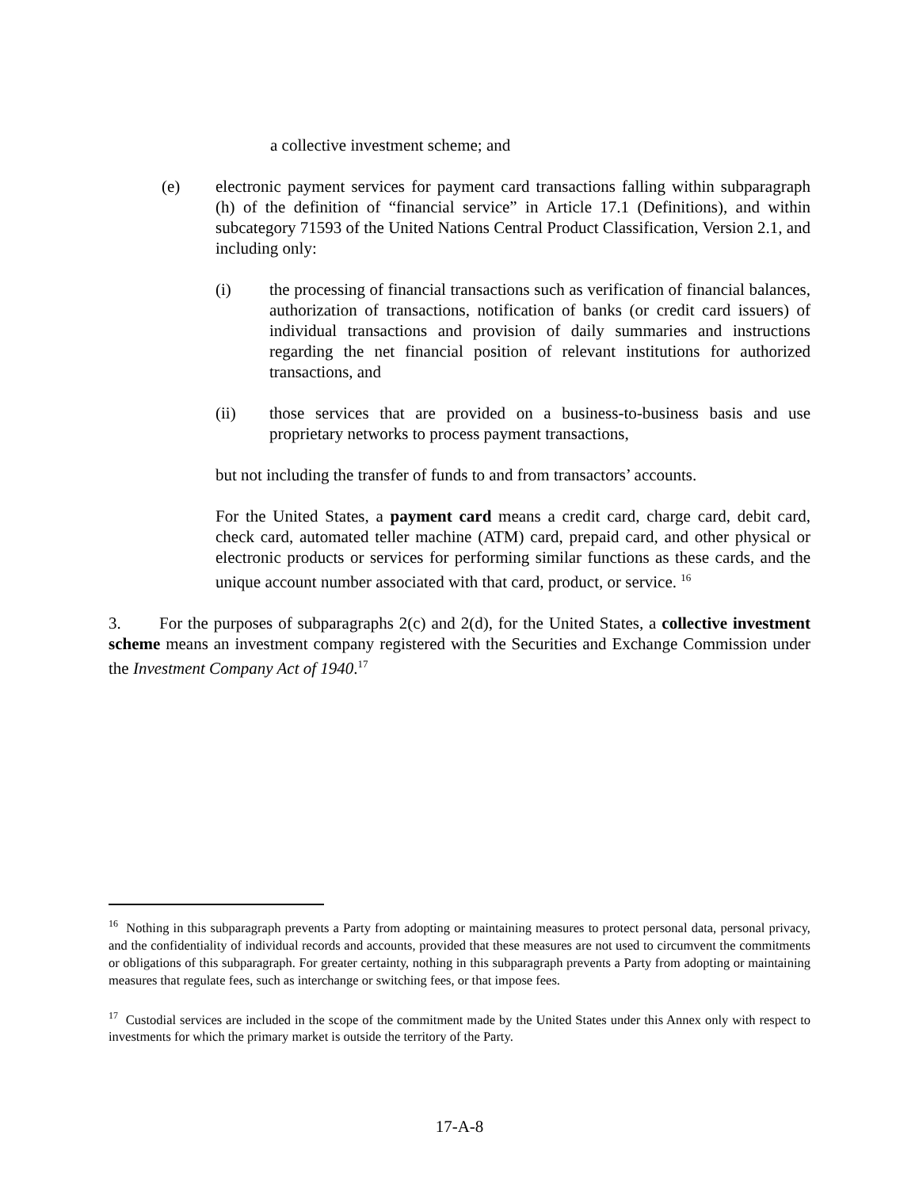a collective investment scheme; and
(e) electronic payment services for payment card transactions falling within subparagraph (h) of the definition of “financial service” in Article 17.1 (Definitions), and within subcategory 71593 of the United Nations Central Product Classification, Version 2.1, and including only:
(i) the processing of financial transactions such as verification of financial balances, authorization of transactions, notification of banks (or credit card issuers) of individual transactions and provision of daily summaries and instructions regarding the net financial position of relevant institutions for authorized transactions, and
(ii) those services that are provided on a business-to-business basis and use proprietary networks to process payment transactions,
but not including the transfer of funds to and from transactors’ accounts.
For the United States, a payment card means a credit card, charge card, debit card, check card, automated teller machine (ATM) card, prepaid card, and other physical or electronic products or services for performing similar functions as these cards, and the unique account number associated with that card, product, or service. <sup>16</sup>
3. For the purposes of subparagraphs 2(c) and 2(d), for the United States, a collective investment scheme means an investment company registered with the Securities and Exchange Commission under the Investment Company Act of 1940.<sup>17</sup>
<sup>16</sup> Nothing in this subparagraph prevents a Party from adopting or maintaining measures to protect personal data, personal privacy, and the confidentiality of individual records and accounts, provided that these measures are not used to circumvent the commitments or obligations of this subparagraph. For greater certainty, nothing in this subparagraph prevents a Party from adopting or maintaining measures that regulate fees, such as interchange or switching fees, or that impose fees.
<sup>17</sup> Custodial services are included in the scope of the commitment made by the United States under this Annex only with respect to investments for which the primary market is outside the territory of the Party.
17-A-8